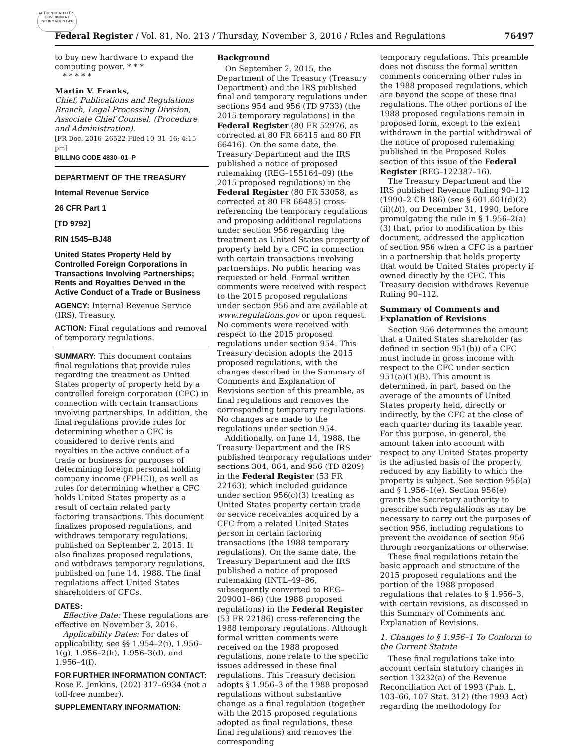AUTHENTICATED U.S. GOVERNMENT INFORMATION GPO
Federal Register / Vol. 81, No. 213 / Thursday, November 3, 2016 / Rules and Regulations 76497
to buy new hardware to expand the computing power. * * *
* * * * *
Martin V. Franks,
Chief, Publications and Regulations Branch, Legal Processing Division, Associate Chief Counsel, (Procedure and Administration).
[FR Doc. 2016–26522 Filed 10–31–16; 4:15 pm]
BILLING CODE 4830–01–P
DEPARTMENT OF THE TREASURY
Internal Revenue Service
26 CFR Part 1
[TD 9792]
RIN 1545–BJ48
United States Property Held by Controlled Foreign Corporations in Transactions Involving Partnerships; Rents and Royalties Derived in the Active Conduct of a Trade or Business
AGENCY: Internal Revenue Service (IRS), Treasury.
ACTION: Final regulations and removal of temporary regulations.
SUMMARY: This document contains final regulations that provide rules regarding the treatment as United States property of property held by a controlled foreign corporation (CFC) in connection with certain transactions involving partnerships. In addition, the final regulations provide rules for determining whether a CFC is considered to derive rents and royalties in the active conduct of a trade or business for purposes of determining foreign personal holding company income (FPHCI), as well as rules for determining whether a CFC holds United States property as a result of certain related party factoring transactions. This document finalizes proposed regulations, and withdraws temporary regulations, published on September 2, 2015. It also finalizes proposed regulations, and withdraws temporary regulations, published on June 14, 1988. The final regulations affect United States shareholders of CFCs.
DATES:
Effective Date: These regulations are effective on November 3, 2016.
Applicability Dates: For dates of applicability, see §§ 1.954–2(i), 1.956–1(g), 1.956–2(h), 1.956–3(d), and 1.956–4(f).
FOR FURTHER INFORMATION CONTACT: Rose E. Jenkins, (202) 317–6934 (not a toll-free number).
SUPPLEMENTARY INFORMATION:
Background
On September 2, 2015, the Department of the Treasury (Treasury Department) and the IRS published final and temporary regulations under sections 954 and 956 (TD 9733) (the 2015 temporary regulations) in the Federal Register (80 FR 52976, as corrected at 80 FR 66415 and 80 FR 66416). On the same date, the Treasury Department and the IRS published a notice of proposed rulemaking (REG–155164–09) (the 2015 proposed regulations) in the Federal Register (80 FR 53058, as corrected at 80 FR 66485) cross-referencing the temporary regulations and proposing additional regulations under section 956 regarding the treatment as United States property of property held by a CFC in connection with certain transactions involving partnerships. No public hearing was requested or held. Formal written comments were received with respect to the 2015 proposed regulations under section 956 and are available at www.regulations.gov or upon request. No comments were received with respect to the 2015 proposed regulations under section 954. This Treasury decision adopts the 2015 proposed regulations, with the changes described in the Summary of Comments and Explanation of Revisions section of this preamble, as final regulations and removes the corresponding temporary regulations. No changes are made to the regulations under section 954.
Additionally, on June 14, 1988, the Treasury Department and the IRS published temporary regulations under sections 304, 864, and 956 (TD 8209) in the Federal Register (53 FR 22163), which included guidance under section 956(c)(3) treating as United States property certain trade or service receivables acquired by a CFC from a related United States person in certain factoring transactions (the 1988 temporary regulations). On the same date, the Treasury Department and the IRS published a notice of proposed rulemaking (INTL–49–86, subsequently converted to REG–209001–86) (the 1988 proposed regulations) in the Federal Register (53 FR 22186) cross-referencing the 1988 temporary regulations. Although formal written comments were received on the 1988 proposed regulations, none relate to the specific issues addressed in these final regulations. This Treasury decision adopts § 1.956–3 of the 1988 proposed regulations without substantive change as a final regulation (together with the 2015 proposed regulations adopted as final regulations, these final regulations) and removes the corresponding
temporary regulations. This preamble does not discuss the formal written comments concerning other rules in the 1988 proposed regulations, which are beyond the scope of these final regulations. The other portions of the 1988 proposed regulations remain in proposed form, except to the extent withdrawn in the partial withdrawal of the notice of proposed rulemaking published in the Proposed Rules section of this issue of the Federal Register (REG–122387–16).
The Treasury Department and the IRS published Revenue Ruling 90–112 (1990–2 CB 186) (see § 601.601(d)(2)(ii)(b)), on December 31, 1990, before promulgating the rule in § 1.956–2(a)(3) that, prior to modification by this document, addressed the application of section 956 when a CFC is a partner in a partnership that holds property that would be United States property if owned directly by the CFC. This Treasury decision withdraws Revenue Ruling 90–112.
Summary of Comments and Explanation of Revisions
Section 956 determines the amount that a United States shareholder (as defined in section 951(b)) of a CFC must include in gross income with respect to the CFC under section 951(a)(1)(B). This amount is determined, in part, based on the average of the amounts of United States property held, directly or indirectly, by the CFC at the close of each quarter during its taxable year. For this purpose, in general, the amount taken into account with respect to any United States property is the adjusted basis of the property, reduced by any liability to which the property is subject. See section 956(a) and § 1.956–1(e). Section 956(e) grants the Secretary authority to prescribe such regulations as may be necessary to carry out the purposes of section 956, including regulations to prevent the avoidance of section 956 through reorganizations or otherwise.
These final regulations retain the basic approach and structure of the 2015 proposed regulations and the portion of the 1988 proposed regulations that relates to § 1.956–3, with certain revisions, as discussed in this Summary of Comments and Explanation of Revisions.
1. Changes to § 1.956–1 To Conform to the Current Statute
These final regulations take into account certain statutory changes in section 13232(a) of the Revenue Reconciliation Act of 1993 (Pub. L. 103–66, 107 Stat. 312) (the 1993 Act) regarding the methodology for